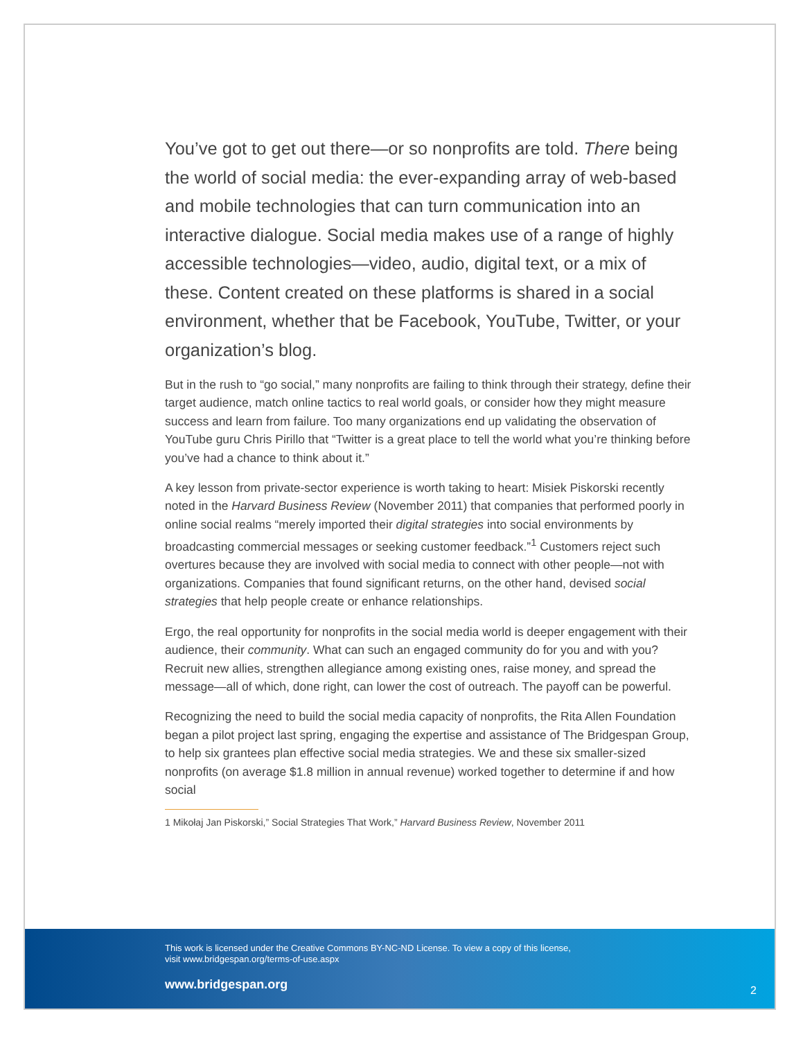You’ve got to get out there—or so nonprofits are told. There being the world of social media: the ever-expanding array of web-based and mobile technologies that can turn communication into an interactive dialogue. Social media makes use of a range of highly accessible technologies—video, audio, digital text, or a mix of these. Content created on these platforms is shared in a social environment, whether that be Facebook, YouTube, Twitter, or your organization’s blog.
But in the rush to “go social,” many nonprofits are failing to think through their strategy, define their target audience, match online tactics to real world goals, or consider how they might measure success and learn from failure. Too many organizations end up validating the observation of YouTube guru Chris Pirillo that “Twitter is a great place to tell the world what you’re thinking before you’ve had a chance to think about it.”
A key lesson from private-sector experience is worth taking to heart: Misiek Piskorski recently noted in the Harvard Business Review (November 2011) that companies that performed poorly in online social realms “merely imported their digital strategies into social environments by broadcasting commercial messages or seeking customer feedback.”<sup>1</sup> Customers reject such overtures because they are involved with social media to connect with other people—not with organizations. Companies that found significant returns, on the other hand, devised social strategies that help people create or enhance relationships.
Ergo, the real opportunity for nonprofits in the social media world is deeper engagement with their audience, their community. What can such an engaged community do for you and with you? Recruit new allies, strengthen allegiance among existing ones, raise money, and spread the message—all of which, done right, can lower the cost of outreach. The payoff can be powerful.
Recognizing the need to build the social media capacity of nonprofits, the Rita Allen Foundation began a pilot project last spring, engaging the expertise and assistance of The Bridgespan Group, to help six grantees plan effective social media strategies. We and these six smaller-sized nonprofits (on average $1.8 million in annual revenue) worked together to determine if and how social
1 Mikołaj Jan Piskorski,” Social Strategies That Work,” Harvard Business Review, November 2011
This work is licensed under the Creative Commons BY-NC-ND License. To view a copy of this license,
visit www.bridgespan.org/terms-of-use.aspx
www.bridgespan.org 2